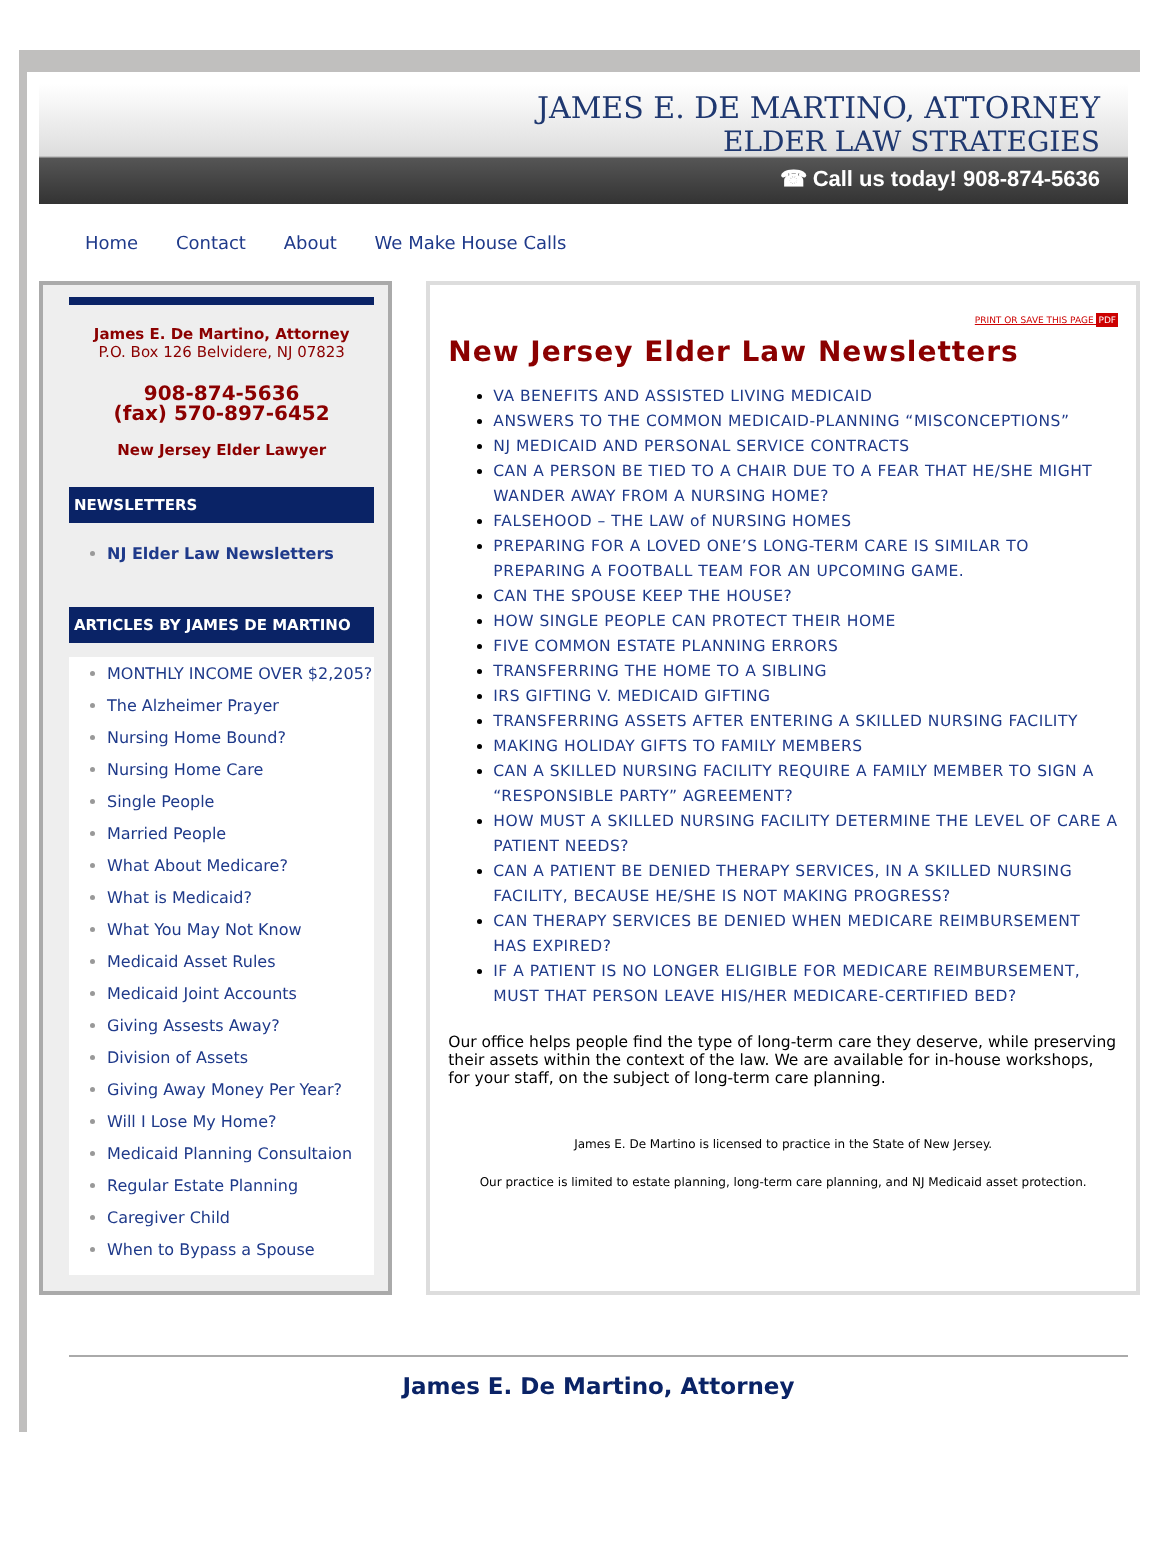JAMES E. DE MARTINO, ATTORNEY
ELDER LAW STRATEGIES
☎ Call us today! 908-874-5636
Home Contact About We Make House Calls
James E. De Martino, Attorney
P.O. Box 126 Belvidere, NJ 07823
908-874-5636
(fax) 570-897-6452
New Jersey Elder Lawyer
NEWSLETTERS
NJ Elder Law Newsletters
ARTICLES BY JAMES DE MARTINO
MONTHLY INCOME OVER $2,205?
The Alzheimer Prayer
Nursing Home Bound?
Nursing Home Care
Single People
Married People
What About Medicare?
What is Medicaid?
What You May Not Know
Medicaid Asset Rules
Medicaid Joint Accounts
Giving Assests Away?
Division of Assets
Giving Away Money Per Year?
Will I Lose My Home?
Medicaid Planning Consultaion
Regular Estate Planning
Caregiver Child
When to Bypass a Spouse
PRINT OR SAVE THIS PAGE PDF
New Jersey Elder Law Newsletters
VA BENEFITS AND ASSISTED LIVING MEDICAID
ANSWERS TO THE COMMON MEDICAID-PLANNING “MISCONCEPTIONS”
NJ MEDICAID AND PERSONAL SERVICE CONTRACTS
CAN A PERSON BE TIED TO A CHAIR DUE TO A FEAR THAT HE/SHE MIGHT WANDER AWAY FROM A NURSING HOME?
FALSEHOOD – THE LAW of NURSING HOMES
PREPARING FOR A LOVED ONE’S LONG-TERM CARE IS SIMILAR TO PREPARING A FOOTBALL TEAM FOR AN UPCOMING GAME.
CAN THE SPOUSE KEEP THE HOUSE?
HOW SINGLE PEOPLE CAN PROTECT THEIR HOME
FIVE COMMON ESTATE PLANNING ERRORS
TRANSFERRING THE HOME TO A SIBLING
IRS GIFTING V. MEDICAID GIFTING
TRANSFERRING ASSETS AFTER ENTERING A SKILLED NURSING FACILITY
MAKING HOLIDAY GIFTS TO FAMILY MEMBERS
CAN A SKILLED NURSING FACILITY REQUIRE A FAMILY MEMBER TO SIGN A “RESPONSIBLE PARTY” AGREEMENT?
HOW MUST A SKILLED NURSING FACILITY DETERMINE THE LEVEL OF CARE A PATIENT NEEDS?
CAN A PATIENT BE DENIED THERAPY SERVICES, IN A SKILLED NURSING FACILITY, BECAUSE HE/SHE IS NOT MAKING PROGRESS?
CAN THERAPY SERVICES BE DENIED WHEN MEDICARE REIMBURSEMENT HAS EXPIRED?
IF A PATIENT IS NO LONGER ELIGIBLE FOR MEDICARE REIMBURSEMENT, MUST THAT PERSON LEAVE HIS/HER MEDICARE-CERTIFIED BED?
Our office helps people find the type of long-term care they deserve, while preserving their assets within the context of the law. We are available for in-house workshops, for your staff, on the subject of long-term care planning.
James E. De Martino is licensed to practice in the State of New Jersey.
Our practice is limited to estate planning, long-term care planning, and NJ Medicaid asset protection.
James E. De Martino, Attorney